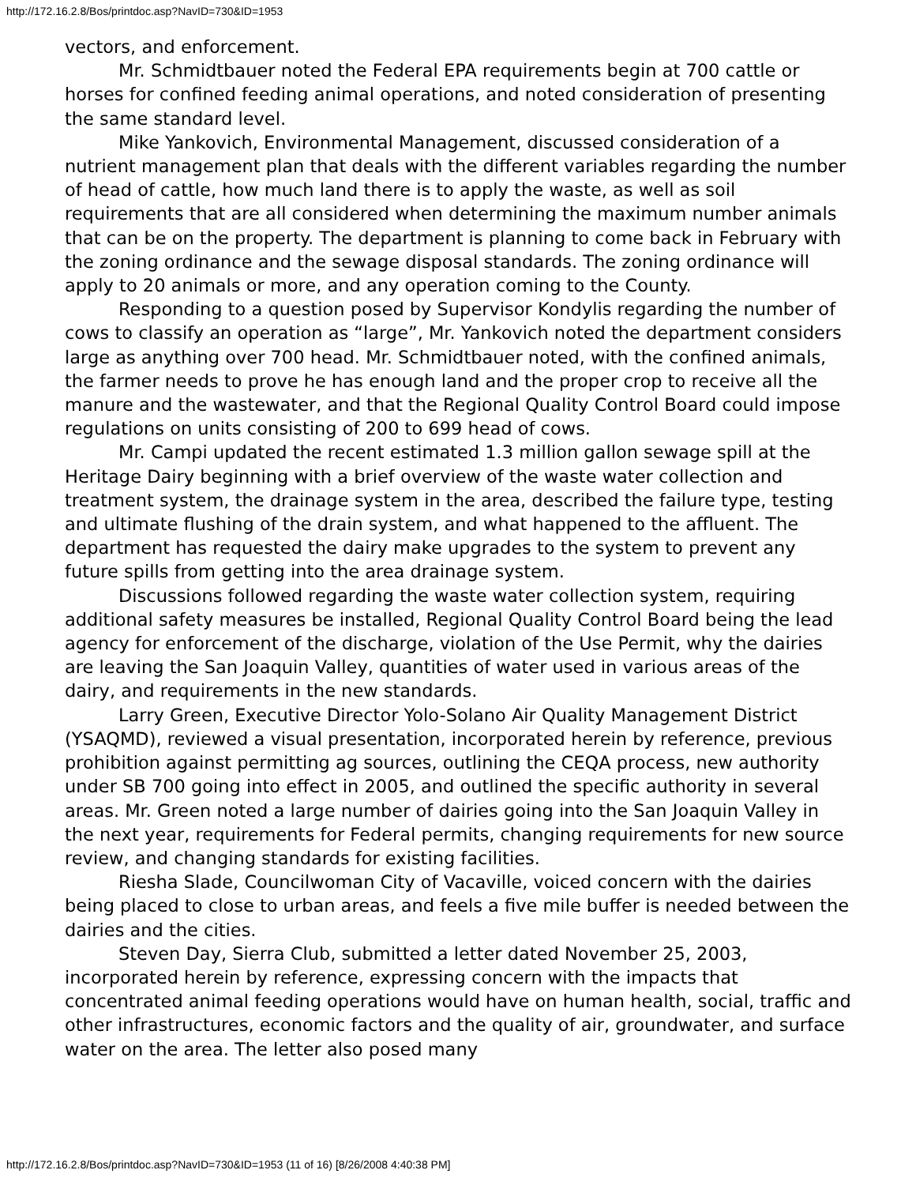http://172.16.2.8/Bos/printdoc.asp?NavID=730&ID=1953
vectors, and enforcement.
Mr. Schmidtbauer noted the Federal EPA requirements begin at 700 cattle or horses for confined feeding animal operations, and noted consideration of presenting the same standard level.
Mike Yankovich, Environmental Management, discussed consideration of a nutrient management plan that deals with the different variables regarding the number of head of cattle, how much land there is to apply the waste, as well as soil requirements that are all considered when determining the maximum number animals that can be on the property. The department is planning to come back in February with the zoning ordinance and the sewage disposal standards. The zoning ordinance will apply to 20 animals or more, and any operation coming to the County.
Responding to a question posed by Supervisor Kondylis regarding the number of cows to classify an operation as “large”, Mr. Yankovich noted the department considers large as anything over 700 head. Mr. Schmidtbauer noted, with the confined animals, the farmer needs to prove he has enough land and the proper crop to receive all the manure and the wastewater, and that the Regional Quality Control Board could impose regulations on units consisting of 200 to 699 head of cows.
Mr. Campi updated the recent estimated 1.3 million gallon sewage spill at the Heritage Dairy beginning with a brief overview of the waste water collection and treatment system, the drainage system in the area, described the failure type, testing and ultimate flushing of the drain system, and what happened to the affluent. The department has requested the dairy make upgrades to the system to prevent any future spills from getting into the area drainage system.
Discussions followed regarding the waste water collection system, requiring additional safety measures be installed, Regional Quality Control Board being the lead agency for enforcement of the discharge, violation of the Use Permit, why the dairies are leaving the San Joaquin Valley, quantities of water used in various areas of the dairy, and requirements in the new standards.
Larry Green, Executive Director Yolo-Solano Air Quality Management District (YSAQMD), reviewed a visual presentation, incorporated herein by reference, previous prohibition against permitting ag sources, outlining the CEQA process, new authority under SB 700 going into effect in 2005, and outlined the specific authority in several areas. Mr. Green noted a large number of dairies going into the San Joaquin Valley in the next year, requirements for Federal permits, changing requirements for new source review, and changing standards for existing facilities.
Riesha Slade, Councilwoman City of Vacaville, voiced concern with the dairies being placed to close to urban areas, and feels a five mile buffer is needed between the dairies and the cities.
Steven Day, Sierra Club, submitted a letter dated November 25, 2003, incorporated herein by reference, expressing concern with the impacts that concentrated animal feeding operations would have on human health, social, traffic and other infrastructures, economic factors and the quality of air, groundwater, and surface water on the area. The letter also posed many
http://172.16.2.8/Bos/printdoc.asp?NavID=730&ID=1953 (11 of 16) [8/26/2008 4:40:38 PM]